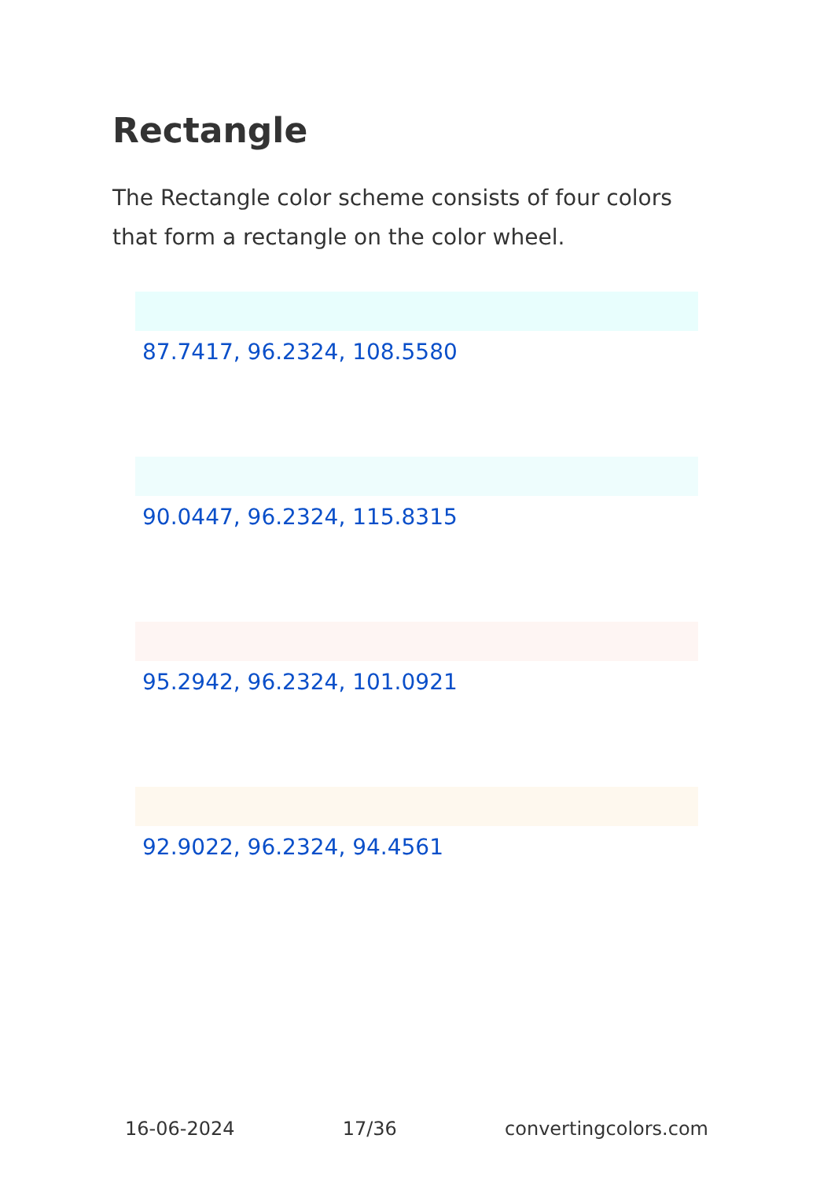Rectangle
The Rectangle color scheme consists of four colors that form a rectangle on the color wheel.
87.7417, 96.2324, 108.5580
90.0447, 96.2324, 115.8315
95.2942, 96.2324, 101.0921
92.9022, 96.2324, 94.4561
16-06-2024 17/36 convertingcolors.com